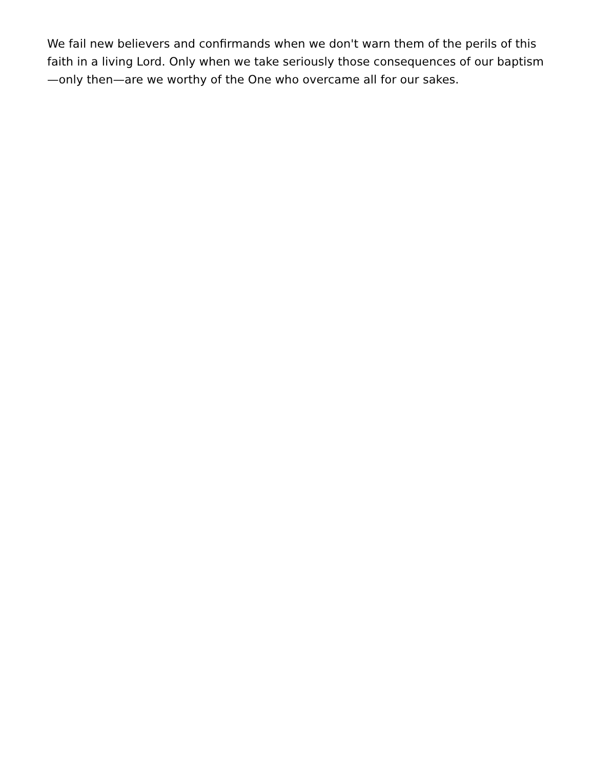We fail new believers and confirmands when we don't warn them of the perils of this faith in a living Lord. Only when we take seriously those consequences of our baptism—only then—are we worthy of the One who overcame all for our sakes.